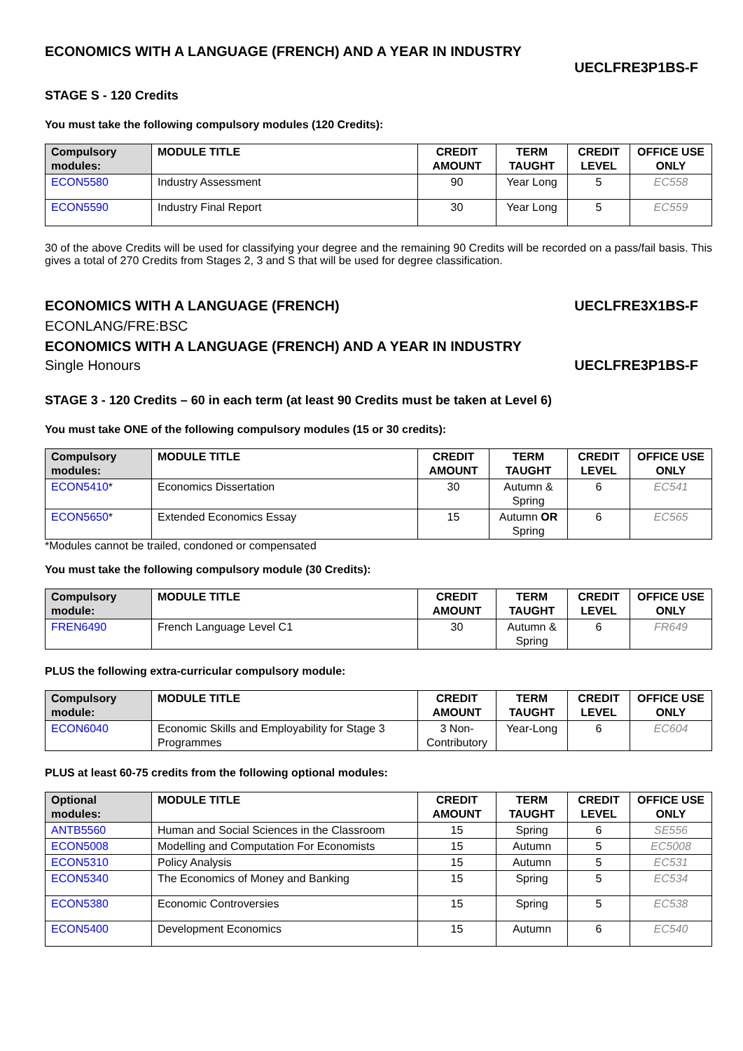ECONOMICS WITH A LANGUAGE (FRENCH) AND A YEAR IN INDUSTRY
UECLFRE3P1BS-F
STAGE S - 120 Credits
You must take the following compulsory modules (120 Credits):
| Compulsory modules: | MODULE TITLE | CREDIT AMOUNT | TERM TAUGHT | CREDIT LEVEL | OFFICE USE ONLY |
| --- | --- | --- | --- | --- | --- |
| ECON5580 | Industry Assessment | 90 | Year Long | 5 | EC558 |
| ECON5590 | Industry Final Report | 30 | Year Long | 5 | EC559 |
30 of the above Credits will be used for classifying your degree and the remaining 90 Credits will be recorded on a pass/fail basis. This gives a total of 270 Credits from Stages 2, 3 and S that will be used for degree classification.
ECONOMICS WITH A LANGUAGE (FRENCH)
UECLFRE3X1BS-F
ECONLANG/FRE:BSC
ECONOMICS WITH A LANGUAGE (FRENCH) AND A YEAR IN INDUSTRY
Single Honours UECLFRE3P1BS-F
STAGE 3 - 120 Credits – 60 in each term (at least 90 Credits must be taken at Level 6)
You must take ONE of the following compulsory modules (15 or 30 credits):
| Compulsory modules: | MODULE TITLE | CREDIT AMOUNT | TERM TAUGHT | CREDIT LEVEL | OFFICE USE ONLY |
| --- | --- | --- | --- | --- | --- |
| ECON5410 * | Economics Dissertation | 30 | Autumn & Spring | 6 | EC541 |
| ECON5650 * | Extended Economics Essay | 15 | Autumn OR Spring | 6 | EC565 |
*Modules cannot be trailed, condoned or compensated
You must take the following compulsory module (30 Credits):
| Compulsory module: | MODULE TITLE | CREDIT AMOUNT | TERM TAUGHT | CREDIT LEVEL | OFFICE USE ONLY |
| --- | --- | --- | --- | --- | --- |
| FREN6490 | French Language Level C1 | 30 | Autumn & Spring | 6 | FR649 |
PLUS the following extra-curricular compulsory module:
| Compulsory module: | MODULE TITLE | CREDIT AMOUNT | TERM TAUGHT | CREDIT LEVEL | OFFICE USE ONLY |
| --- | --- | --- | --- | --- | --- |
| ECON6040 | Economic Skills and Employability for Stage 3 Programmes | 3 Non-Contributory | Year-Long | 6 | EC604 |
PLUS at least 60-75 credits from the following optional modules:
| Optional modules: | MODULE TITLE | CREDIT AMOUNT | TERM TAUGHT | CREDIT LEVEL | OFFICE USE ONLY |
| --- | --- | --- | --- | --- | --- |
| ANTB5560 | Human and Social Sciences in the Classroom | 15 | Spring | 6 | SE556 |
| ECON5008 | Modelling and Computation For Economists | 15 | Autumn | 5 | EC5008 |
| ECON5310 | Policy Analysis | 15 | Autumn | 5 | EC531 |
| ECON5340 | The Economics of Money and Banking | 15 | Spring | 5 | EC534 |
| ECON5380 | Economic Controversies | 15 | Spring | 5 | EC538 |
| ECON5400 | Development Economics | 15 | Autumn | 6 | EC540 |